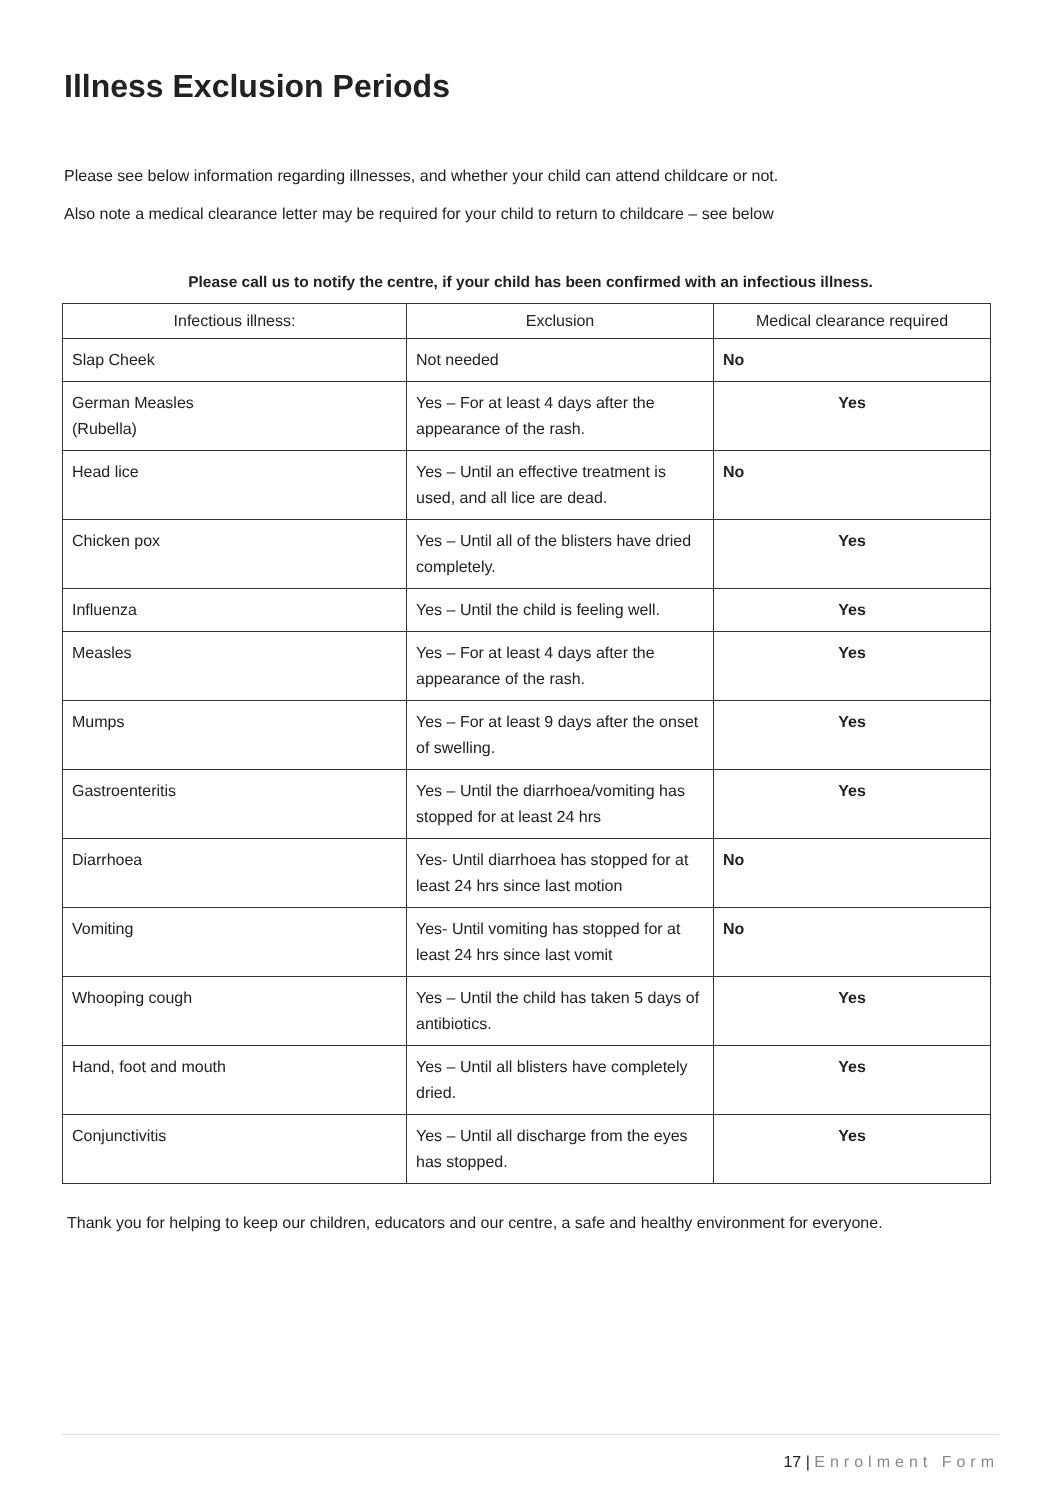Illness Exclusion Periods
Please see below information regarding illnesses, and whether your child can attend childcare or not.
Also note a medical clearance letter may be required for your child to return to childcare – see below
Please call us to notify the centre, if your child has been confirmed with an infectious illness.
| Infectious illness: | Exclusion | Medical clearance required |
| --- | --- | --- |
| Slap Cheek | Not needed | No |
| German Measles (Rubella) | Yes – For at least 4 days after the appearance of the rash. | Yes |
| Head lice | Yes – Until an effective treatment is used, and all lice are dead. | No |
| Chicken pox | Yes – Until all of the blisters have dried completely. | Yes |
| Influenza | Yes – Until the child is feeling well. | Yes |
| Measles | Yes – For at least 4 days after the appearance of the rash. | Yes |
| Mumps | Yes – For at least 9 days after the onset of swelling. | Yes |
| Gastroenteritis | Yes – Until the diarrhoea/vomiting has stopped for at least 24 hrs | Yes |
| Diarrhoea | Yes- Until diarrhoea has stopped for at least 24 hrs since last motion | No |
| Vomiting | Yes- Until vomiting has stopped for at least 24 hrs since last vomit | No |
| Whooping cough | Yes – Until the child has taken 5 days of antibiotics. | Yes |
| Hand, foot and mouth | Yes – Until all blisters have completely dried. | Yes |
| Conjunctivitis | Yes – Until all discharge from the eyes has stopped. | Yes |
Thank you for helping to keep our children, educators and our centre, a safe and healthy environment for everyone.
17 | Enrolment Form